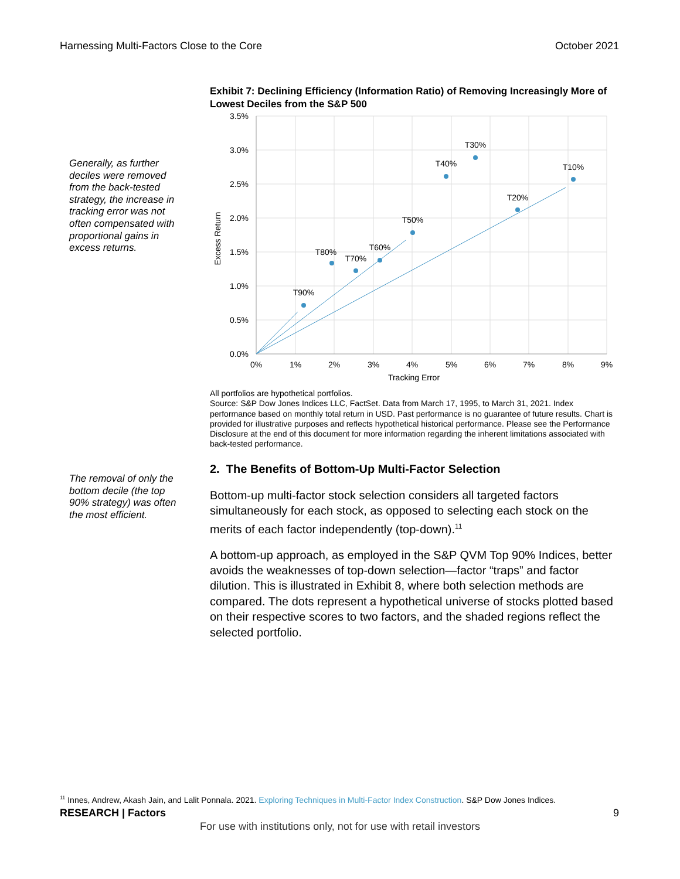Harnessing Multi-Factors Close to the Core October 2021
Generally, as further deciles were removed from the back-tested strategy, the increase in tracking error was not often compensated with proportional gains in excess returns.
The removal of only the bottom decile (the top 90% strategy) was often the most efficient.
Exhibit 7: Declining Efficiency (Information Ratio) of Removing Increasingly More of Lowest Deciles from the S&P 500
T90%
T80%
T70%
T60%
T50%
T40%
T30%
T20%
T10%
3.5%
3.0%
2.5%
2.0%
1.5%
1.0%
0.5%
0.0%
0%
1%
2%
3%
4%
5%
6%
7%
8%
9%
Tracking Error
Excess Return
All portfolios are hypothetical portfolios.
Source: S&P Dow Jones Indices LLC, FactSet. Data from March 17, 1995, to March 31, 2021. Index performance based on monthly total return in USD. Past performance is no guarantee of future results. Chart is provided for illustrative purposes and reflects hypothetical historical performance. Please see the Performance Disclosure at the end of this document for more information regarding the inherent limitations associated with back-tested performance.
2. The Benefits of Bottom-Up Multi-Factor Selection
Bottom-up multi-factor stock selection considers all targeted factors simultaneously for each stock, as opposed to selecting each stock on the merits of each factor independently (top-down).<sup>11</sup>
A bottom-up approach, as employed in the S&P QVM Top 90% Indices, better avoids the weaknesses of top-down selection—factor “traps” and factor dilution. This is illustrated in Exhibit 8, where both selection methods are compared. The dots represent a hypothetical universe of stocks plotted based on their respective scores to two factors, and the shaded regions reflect the selected portfolio.
<sup>11</sup> Innes, Andrew, Akash Jain, and Lalit Ponnala. 2021. Exploring Techniques in Multi-Factor Index Construction. S&P Dow Jones Indices.
RESEARCH | Factors 9
For use with institutions only, not for use with retail investors